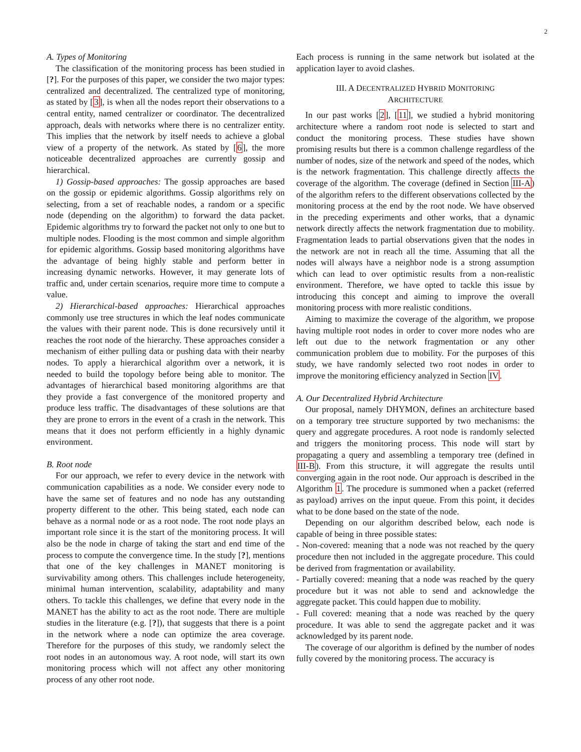2
A. Types of Monitoring
The classification of the monitoring process has been studied in [?]. For the purposes of this paper, we consider the two major types: centralized and decentralized. The centralized type of monitoring, as stated by [3], is when all the nodes report their observations to a central entity, named centralizer or coordinator. The decentralized approach, deals with networks where there is no centralizer entity. This implies that the network by itself needs to achieve a global view of a property of the network. As stated by [6], the more noticeable decentralized approaches are currently gossip and hierarchical.
1) Gossip-based approaches: The gossip approaches are based on the gossip or epidemic algorithms. Gossip algorithms rely on selecting, from a set of reachable nodes, a random or a specific node (depending on the algorithm) to forward the data packet. Epidemic algorithms try to forward the packet not only to one but to multiple nodes. Flooding is the most common and simple algorithm for epidemic algorithms. Gossip based monitoring algorithms have the advantage of being highly stable and perform better in increasing dynamic networks. However, it may generate lots of traffic and, under certain scenarios, require more time to compute a value.
2) Hierarchical-based approaches: Hierarchical approaches commonly use tree structures in which the leaf nodes communicate the values with their parent node. This is done recursively until it reaches the root node of the hierarchy. These approaches consider a mechanism of either pulling data or pushing data with their nearby nodes. To apply a hierarchical algorithm over a network, it is needed to build the topology before being able to monitor. The advantages of hierarchical based monitoring algorithms are that they provide a fast convergence of the monitored property and produce less traffic. The disadvantages of these solutions are that they are prone to errors in the event of a crash in the network. This means that it does not perform efficiently in a highly dynamic environment.
B. Root node
For our approach, we refer to every device in the network with communication capabilities as a node. We consider every node to have the same set of features and no node has any outstanding property different to the other. This being stated, each node can behave as a normal node or as a root node. The root node plays an important role since it is the start of the monitoring process. It will also be the node in charge of taking the start and end time of the process to compute the convergence time. In the study [?], mentions that one of the key challenges in MANET monitoring is survivability among others. This challenges include heterogeneity, minimal human intervention, scalability, adaptability and many others. To tackle this challenges, we define that every node in the MANET has the ability to act as the root node. There are multiple studies in the literature (e.g. [?]), that suggests that there is a point in the network where a node can optimize the area coverage. Therefore for the purposes of this study, we randomly select the root nodes in an autonomous way. A root node, will start its own monitoring process which will not affect any other monitoring process of any other root node.
Each process is running in the same network but isolated at the application layer to avoid clashes.
III. A DECENTRALIZED HYBRID MONITORING
ARCHITECTURE
In our past works [2], [11], we studied a hybrid monitoring architecture where a random root node is selected to start and conduct the monitoring process. These studies have shown promising results but there is a common challenge regardless of the number of nodes, size of the network and speed of the nodes, which is the network fragmentation. This challenge directly affects the coverage of the algorithm. The coverage (defined in Section III-A) of the algorithm refers to the different observations collected by the monitoring process at the end by the root node. We have observed in the preceding experiments and other works, that a dynamic network directly affects the network fragmentation due to mobility. Fragmentation leads to partial observations given that the nodes in the network are not in reach all the time. Assuming that all the nodes will always have a neighbor node is a strong assumption which can lead to over optimistic results from a non-realistic environment. Therefore, we have opted to tackle this issue by introducing this concept and aiming to improve the overall monitoring process with more realistic conditions.
Aiming to maximize the coverage of the algorithm, we propose having multiple root nodes in order to cover more nodes who are left out due to the network fragmentation or any other communication problem due to mobility. For the purposes of this study, we have randomly selected two root nodes in order to improve the monitoring efficiency analyzed in Section IV.
A. Our Decentralized Hybrid Architecture
Our proposal, namely DHYMON, defines an architecture based on a temporary tree structure supported by two mechanisms: the query and aggregate procedures. A root node is randomly selected and triggers the monitoring process. This node will start by propagating a query and assembling a temporary tree (defined in III-B). From this structure, it will aggregate the results until converging again in the root node. Our approach is described in the Algorithm 1. The procedure is summoned when a packet (referred as payload) arrives on the input queue. From this point, it decides what to be done based on the state of the node.
Depending on our algorithm described below, each node is capable of being in three possible states:
- Non-covered: meaning that a node was not reached by the query procedure then not included in the aggregate procedure. This could be derived from fragmentation or availability.
- Partially covered: meaning that a node was reached by the query procedure but it was not able to send and acknowledge the aggregate packet. This could happen due to mobility.
- Full covered: meaning that a node was reached by the query procedure. It was able to send the aggregate packet and it was acknowledged by its parent node.
The coverage of our algorithm is defined by the number of nodes fully covered by the monitoring process. The accuracy is